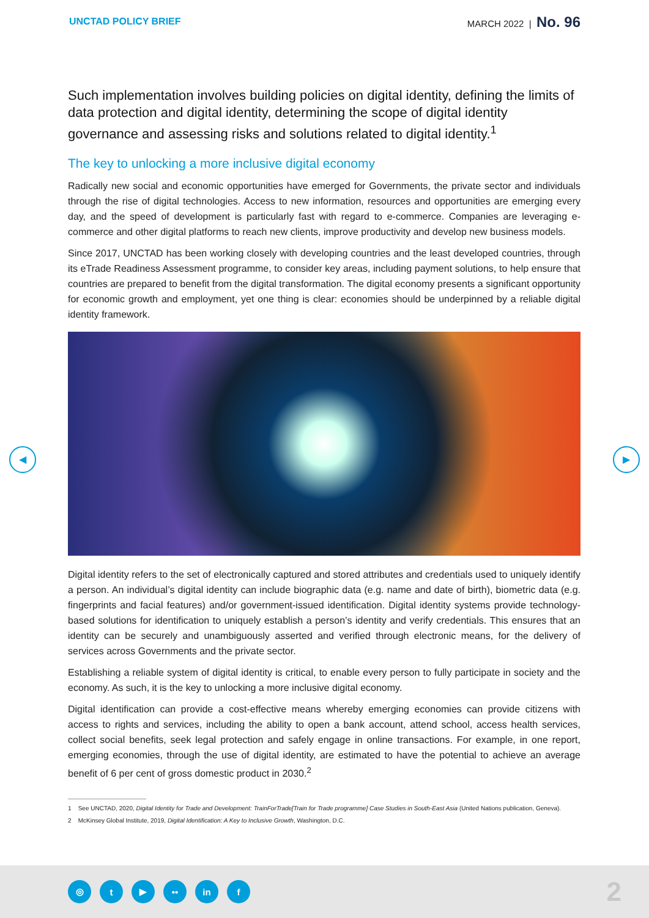UNCTAD POLICY BRIEF
MARCH 2022 | No. 96
◀ ▶
Such implementation involves building policies on digital identity, defining the limits of data protection and digital identity, determining the scope of digital identity governance and assessing risks and solutions related to digital identity.<sup>1</sup>
The key to unlocking a more inclusive digital economy
Radically new social and economic opportunities have emerged for Governments, the private sector and individuals through the rise of digital technologies. Access to new information, resources and opportunities are emerging every day, and the speed of development is particularly fast with regard to e-commerce. Companies are leveraging e-commerce and other digital platforms to reach new clients, improve productivity and develop new business models.
Since 2017, UNCTAD has been working closely with developing countries and the least developed countries, through its eTrade Readiness Assessment programme, to consider key areas, including payment solutions, to help ensure that countries are prepared to benefit from the digital transformation. The digital economy presents a significant opportunity for economic growth and employment, yet one thing is clear: economies should be underpinned by a reliable digital identity framework.
Digital identity refers to the set of electronically captured and stored attributes and credentials used to uniquely identify a person. An individual’s digital identity can include biographic data (e.g. name and date of birth), biometric data (e.g. fingerprints and facial features) and/or government-issued identification. Digital identity systems provide technology-based solutions for identification to uniquely establish a person’s identity and verify credentials. This ensures that an identity can be securely and unambiguously asserted and verified through electronic means, for the delivery of services across Governments and the private sector.
Establishing a reliable system of digital identity is critical, to enable every person to fully participate in society and the economy. As such, it is the key to unlocking a more inclusive digital economy.
Digital identification can provide a cost-effective means whereby emerging economies can provide citizens with access to rights and services, including the ability to open a bank account, attend school, access health services, collect social benefits, seek legal protection and safely engage in online transactions. For example, in one report, emerging economies, through the use of digital identity, are estimated to have the potential to achieve an average benefit of 6 per cent of gross domestic product in 2030.<sup>2</sup>
1 See UNCTAD, 2020, Digital Identity for Trade and Development: TrainForTrade[Train for Trade programme] Case Studies in South-East Asia (United Nations publication, Geneva).
2 McKinsey Global Institute, 2019, Digital Identification: A Key to Inclusive Growth, Washington, D.C.
◎ t ▶ •• in f
2